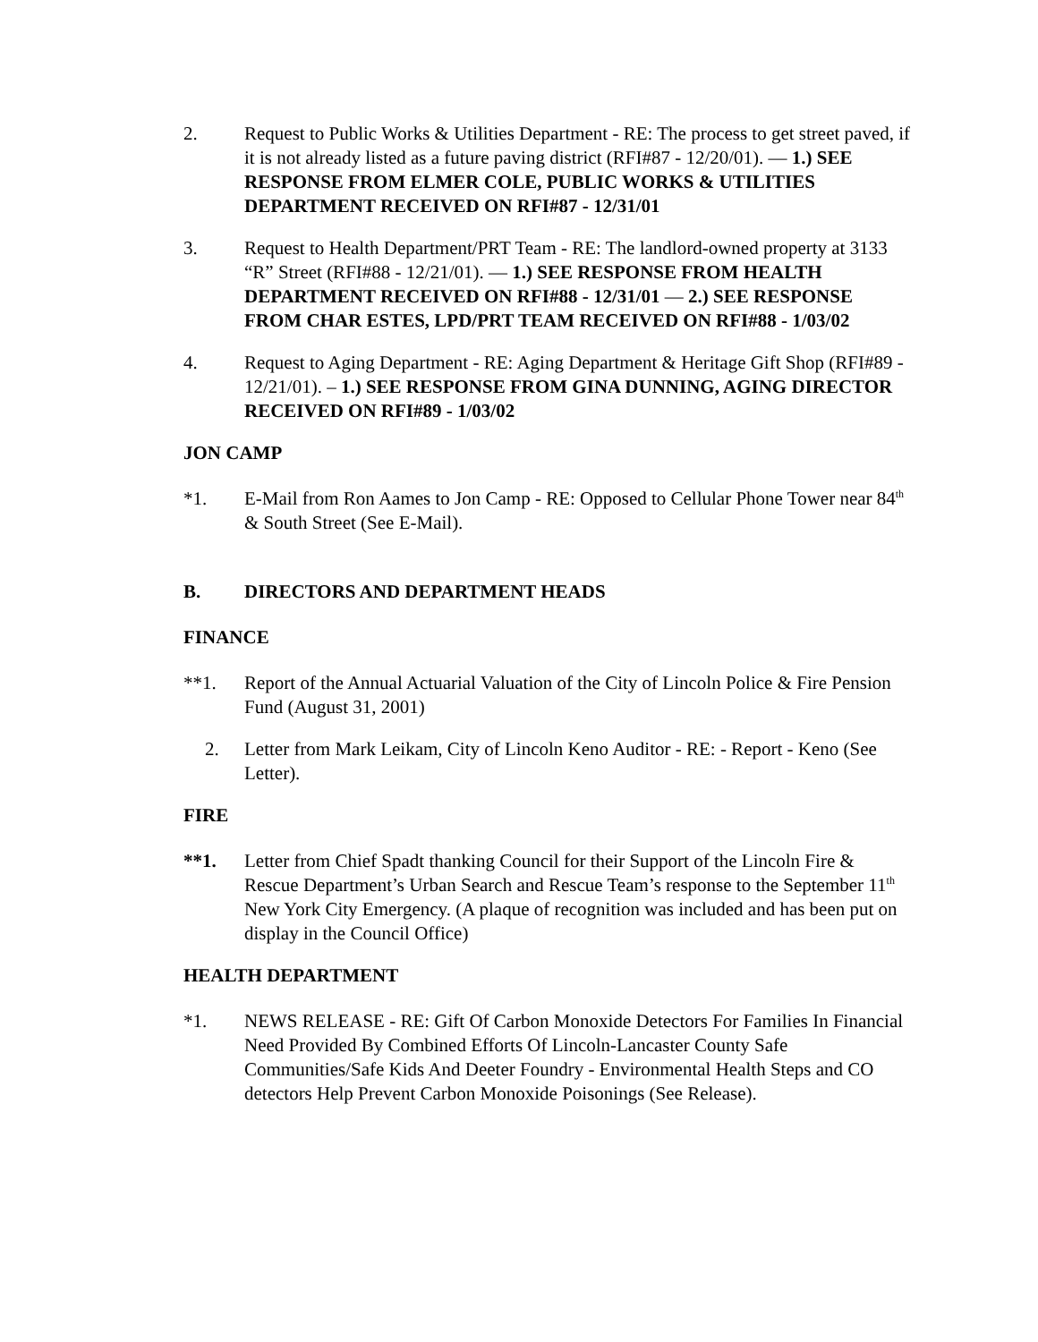2. Request to Public Works & Utilities Department - RE: The process to get street paved, if it is not already listed as a future paving district (RFI#87 - 12/20/01). — 1.) SEE RESPONSE FROM ELMER COLE, PUBLIC WORKS & UTILITIES DEPARTMENT RECEIVED ON RFI#87 - 12/31/01
3. Request to Health Department/PRT Team - RE: The landlord-owned property at 3133 “R” Street (RFI#88 - 12/21/01). — 1.) SEE RESPONSE FROM HEALTH DEPARTMENT RECEIVED ON RFI#88 - 12/31/01 — 2.) SEE RESPONSE FROM CHAR ESTES, LPD/PRT TEAM RECEIVED ON RFI#88 - 1/03/02
4. Request to Aging Department - RE: Aging Department & Heritage Gift Shop (RFI#89 - 12/21/01). – 1.) SEE RESPONSE FROM GINA DUNNING, AGING DIRECTOR RECEIVED ON RFI#89 - 1/03/02
JON CAMP
*1. E-Mail from Ron Aames to Jon Camp - RE: Opposed to Cellular Phone Tower near 84<sup>th</sup> & South Street (See E-Mail).
B. DIRECTORS AND DEPARTMENT HEADS
FINANCE
**1. Report of the Annual Actuarial Valuation of the City of Lincoln Police & Fire Pension Fund (August 31, 2001)
2. Letter from Mark Leikam, City of Lincoln Keno Auditor - RE: - Report - Keno (See Letter).
FIRE
**1. Letter from Chief Spadt thanking Council for their Support of the Lincoln Fire & Rescue Department’s Urban Search and Rescue Team’s response to the September 11<sup>th</sup> New York City Emergency. (A plaque of recognition was included and has been put on display in the Council Office)
HEALTH DEPARTMENT
*1. NEWS RELEASE - RE: Gift Of Carbon Monoxide Detectors For Families In Financial Need Provided By Combined Efforts Of Lincoln-Lancaster County Safe Communities/Safe Kids And Deeter Foundry - Environmental Health Steps and CO detectors Help Prevent Carbon Monoxide Poisonings (See Release).